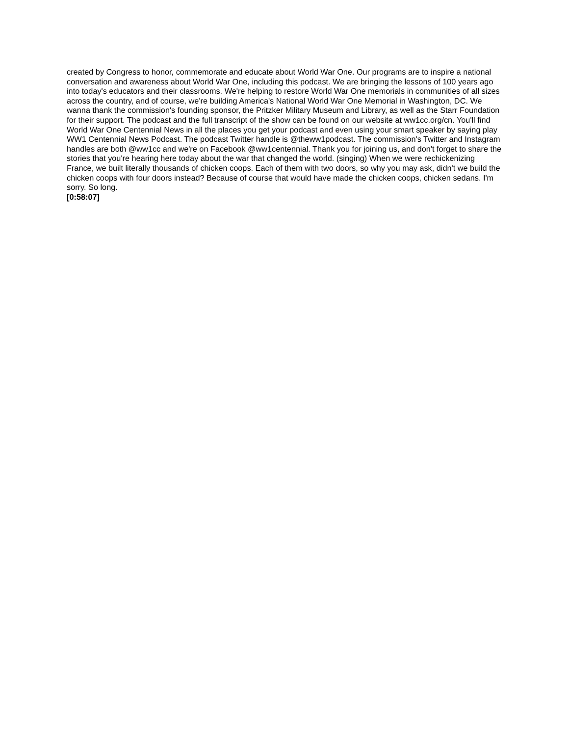created by Congress to honor, commemorate and educate about World War One. Our programs are to inspire a national conversation and awareness about World War One, including this podcast. We are bringing the lessons of 100 years ago into today's educators and their classrooms. We're helping to restore World War One memorials in communities of all sizes across the country, and of course, we're building America's National World War One Memorial in Washington, DC. We wanna thank the commission's founding sponsor, the Pritzker Military Museum and Library, as well as the Starr Foundation for their support. The podcast and the full transcript of the show can be found on our website at ww1cc.org/cn. You'll find World War One Centennial News in all the places you get your podcast and even using your smart speaker by saying play WW1 Centennial News Podcast. The podcast Twitter handle is @theww1podcast. The commission's Twitter and Instagram handles are both @ww1cc and we're on Facebook @ww1centennial. Thank you for joining us, and don't forget to share the stories that you're hearing here today about the war that changed the world. (singing) When we were rechickenizing France, we built literally thousands of chicken coops. Each of them with two doors, so why you may ask, didn't we build the chicken coops with four doors instead? Because of course that would have made the chicken coops, chicken sedans. I'm sorry. So long.
[0:58:07]